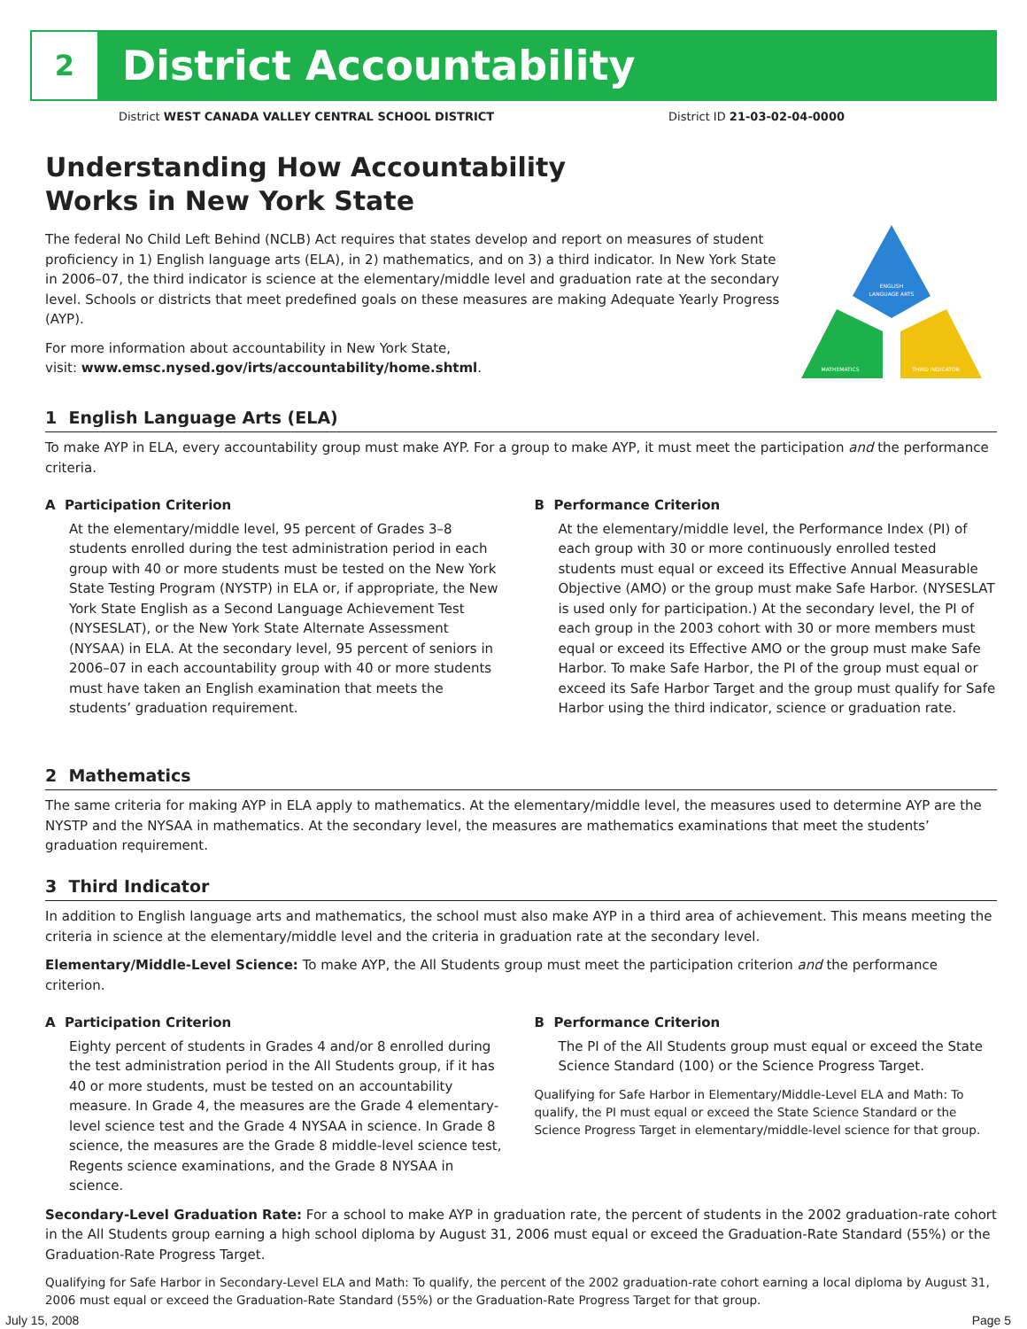2
District Accountability
District WEST CANADA VALLEY CENTRAL SCHOOL DISTRICT District ID 21-03-02-04-0000
Understanding How Accountability
Works in New York State
The federal No Child Left Behind (NCLB) Act requires that states develop and report on measures of student proficiency in 1) English language arts (ELA), in 2) mathematics, and on 3) a third indicator. In New York State in 2006–07, the third indicator is science at the elementary/middle level and graduation rate at the secondary level. Schools or districts that meet predefined goals on these measures are making Adequate Yearly Progress (AYP).
For more information about accountability in New York State,
visit: www.emsc.nysed.gov/irts/accountability/home.shtml.
ENGLISH
LANGUAGE ARTS
MATHEMATICS
THIRD INDICATOR
1 English Language Arts (ELA)
To make AYP in ELA, every accountability group must make AYP. For a group to make AYP, it must meet the participation and the performance criteria.
A Participation Criterion
At the elementary/middle level, 95 percent of Grades 3–8 students enrolled during the test administration period in each group with 40 or more students must be tested on the New York State Testing Program (NYSTP) in ELA or, if appropriate, the New York State English as a Second Language Achievement Test (NYSESLAT), or the New York State Alternate Assessment (NYSAA) in ELA. At the secondary level, 95 percent of seniors in 2006–07 in each accountability group with 40 or more students must have taken an English examination that meets the students’ graduation requirement.
B Performance Criterion
At the elementary/middle level, the Performance Index (PI) of each group with 30 or more continuously enrolled tested students must equal or exceed its Effective Annual Measurable Objective (AMO) or the group must make Safe Harbor. (NYSESLAT is used only for participation.) At the secondary level, the PI of each group in the 2003 cohort with 30 or more members must equal or exceed its Effective AMO or the group must make Safe Harbor. To make Safe Harbor, the PI of the group must equal or exceed its Safe Harbor Target and the group must qualify for Safe Harbor using the third indicator, science or graduation rate.
2 Mathematics
The same criteria for making AYP in ELA apply to mathematics. At the elementary/middle level, the measures used to determine AYP are the NYSTP and the NYSAA in mathematics. At the secondary level, the measures are mathematics examinations that meet the students’ graduation requirement.
3 Third Indicator
In addition to English language arts and mathematics, the school must also make AYP in a third area of achievement. This means meeting the criteria in science at the elementary/middle level and the criteria in graduation rate at the secondary level.
Elementary/Middle-Level Science: To make AYP, the All Students group must meet the participation criterion and the performance criterion.
A Participation Criterion
Eighty percent of students in Grades 4 and/or 8 enrolled during the test administration period in the All Students group, if it has 40 or more students, must be tested on an accountability measure. In Grade 4, the measures are the Grade 4 elementary-level science test and the Grade 4 NYSAA in science. In Grade 8 science, the measures are the Grade 8 middle-level science test, Regents science examinations, and the Grade 8 NYSAA in science.
B Performance Criterion
The PI of the All Students group must equal or exceed the State Science Standard (100) or the Science Progress Target.
Qualifying for Safe Harbor in Elementary/Middle-Level ELA and Math: To qualify, the PI must equal or exceed the State Science Standard or the Science Progress Target in elementary/middle-level science for that group.
Secondary-Level Graduation Rate: For a school to make AYP in graduation rate, the percent of students in the 2002 graduation-rate cohort in the All Students group earning a high school diploma by August 31, 2006 must equal or exceed the Graduation-Rate Standard (55%) or the Graduation-Rate Progress Target.
Qualifying for Safe Harbor in Secondary-Level ELA and Math: To qualify, the percent of the 2002 graduation-rate cohort earning a local diploma by August 31, 2006 must equal or exceed the Graduation-Rate Standard (55%) or the Graduation-Rate Progress Target for that group.
July 15, 2008 Page 5